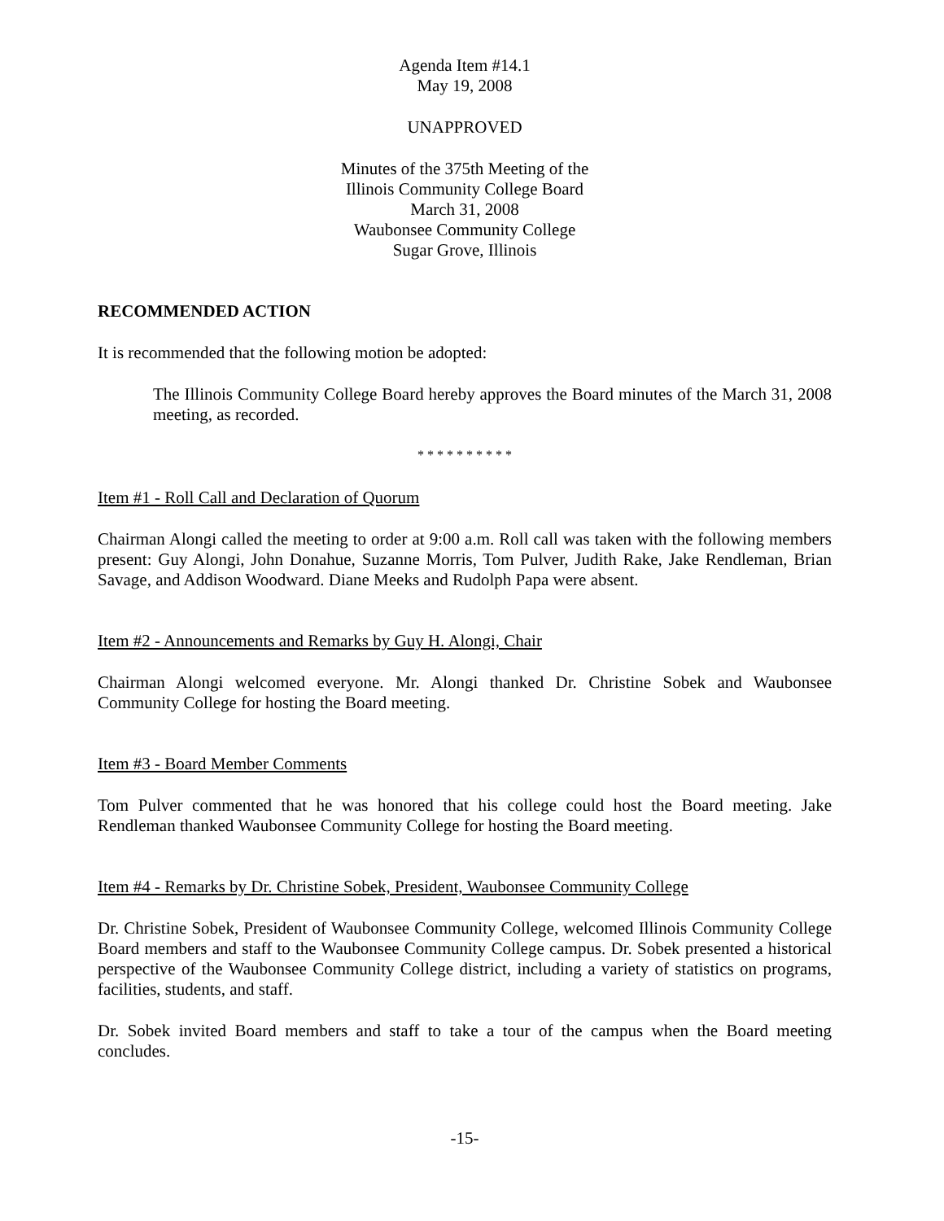Agenda Item #14.1
May 19, 2008
UNAPPROVED
Minutes of the 375th Meeting of the
Illinois Community College Board
March 31, 2008
Waubonsee Community College
Sugar Grove, Illinois
RECOMMENDED ACTION
It is recommended that the following motion be adopted:
The Illinois Community College Board hereby approves the Board minutes of the March 31, 2008 meeting, as recorded.
* * * * * * * * * *
Item #1 - Roll Call and Declaration of Quorum
Chairman Alongi called the meeting to order at 9:00 a.m. Roll call was taken with the following members present: Guy Alongi, John Donahue, Suzanne Morris, Tom Pulver, Judith Rake, Jake Rendleman, Brian Savage, and Addison Woodward. Diane Meeks and Rudolph Papa were absent.
Item #2 - Announcements and Remarks by Guy H. Alongi, Chair
Chairman Alongi welcomed everyone. Mr. Alongi thanked Dr. Christine Sobek and Waubonsee Community College for hosting the Board meeting.
Item #3 - Board Member Comments
Tom Pulver commented that he was honored that his college could host the Board meeting. Jake Rendleman thanked Waubonsee Community College for hosting the Board meeting.
Item #4 - Remarks by Dr. Christine Sobek, President, Waubonsee Community College
Dr. Christine Sobek, President of Waubonsee Community College, welcomed Illinois Community College Board members and staff to the Waubonsee Community College campus. Dr. Sobek presented a historical perspective of the Waubonsee Community College district, including a variety of statistics on programs, facilities, students, and staff.
Dr. Sobek invited Board members and staff to take a tour of the campus when the Board meeting concludes.
-15-